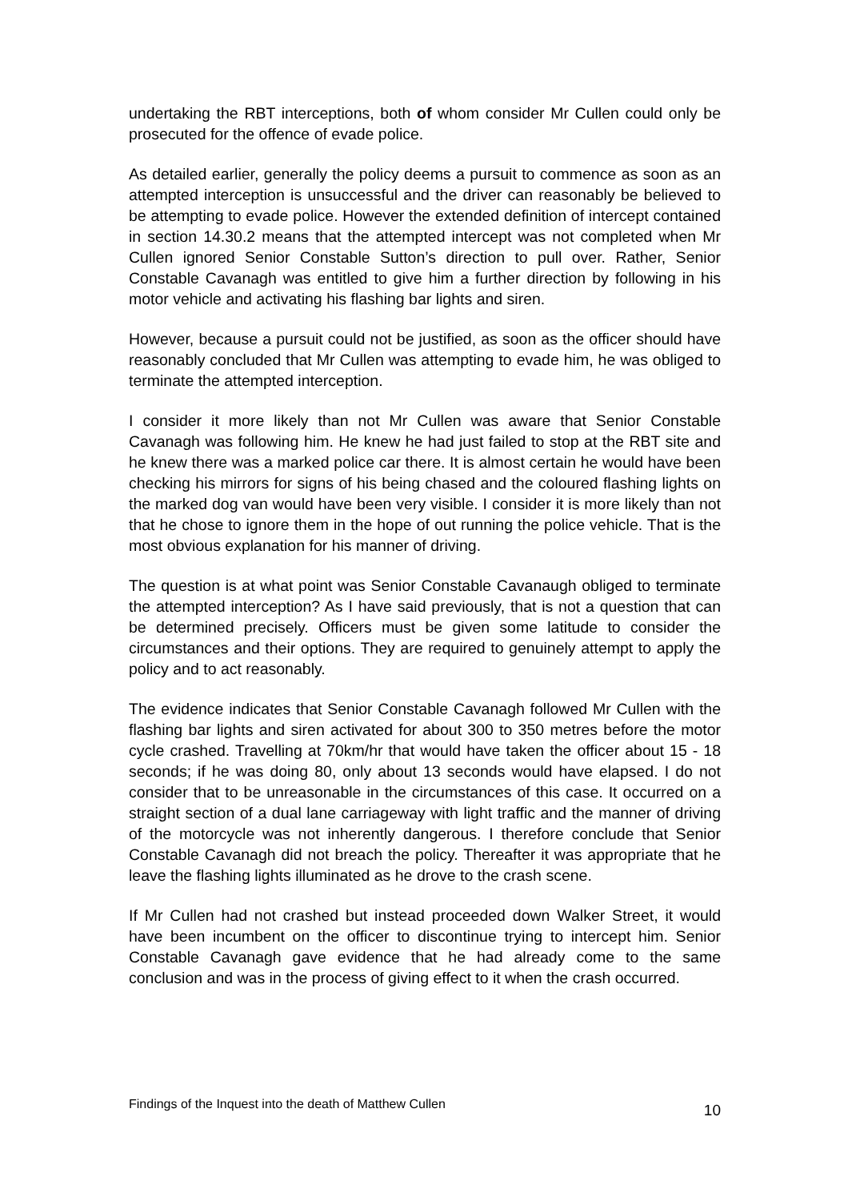undertaking the RBT interceptions, both of whom consider Mr Cullen could only be prosecuted for the offence of evade police.
As detailed earlier, generally the policy deems a pursuit to commence as soon as an attempted interception is unsuccessful and the driver can reasonably be believed to be attempting to evade police. However the extended definition of intercept contained in section 14.30.2 means that the attempted intercept was not completed when Mr Cullen ignored Senior Constable Sutton’s direction to pull over. Rather, Senior Constable Cavanagh was entitled to give him a further direction by following in his motor vehicle and activating his flashing bar lights and siren.
However, because a pursuit could not be justified, as soon as the officer should have reasonably concluded that Mr Cullen was attempting to evade him, he was obliged to terminate the attempted interception.
I consider it more likely than not Mr Cullen was aware that Senior Constable Cavanagh was following him. He knew he had just failed to stop at the RBT site and he knew there was a marked police car there. It is almost certain he would have been checking his mirrors for signs of his being chased and the coloured flashing lights on the marked dog van would have been very visible. I consider it is more likely than not that he chose to ignore them in the hope of out running the police vehicle. That is the most obvious explanation for his manner of driving.
The question is at what point was Senior Constable Cavanaugh obliged to terminate the attempted interception? As I have said previously, that is not a question that can be determined precisely. Officers must be given some latitude to consider the circumstances and their options. They are required to genuinely attempt to apply the policy and to act reasonably.
The evidence indicates that Senior Constable Cavanagh followed Mr Cullen with the flashing bar lights and siren activated for about 300 to 350 metres before the motor cycle crashed. Travelling at 70km/hr that would have taken the officer about 15 - 18 seconds; if he was doing 80, only about 13 seconds would have elapsed. I do not consider that to be unreasonable in the circumstances of this case. It occurred on a straight section of a dual lane carriageway with light traffic and the manner of driving of the motorcycle was not inherently dangerous. I therefore conclude that Senior Constable Cavanagh did not breach the policy. Thereafter it was appropriate that he leave the flashing lights illuminated as he drove to the crash scene.
If Mr Cullen had not crashed but instead proceeded down Walker Street, it would have been incumbent on the officer to discontinue trying to intercept him. Senior Constable Cavanagh gave evidence that he had already come to the same conclusion and was in the process of giving effect to it when the crash occurred.
Findings of the Inquest into the death of Matthew Cullen 10